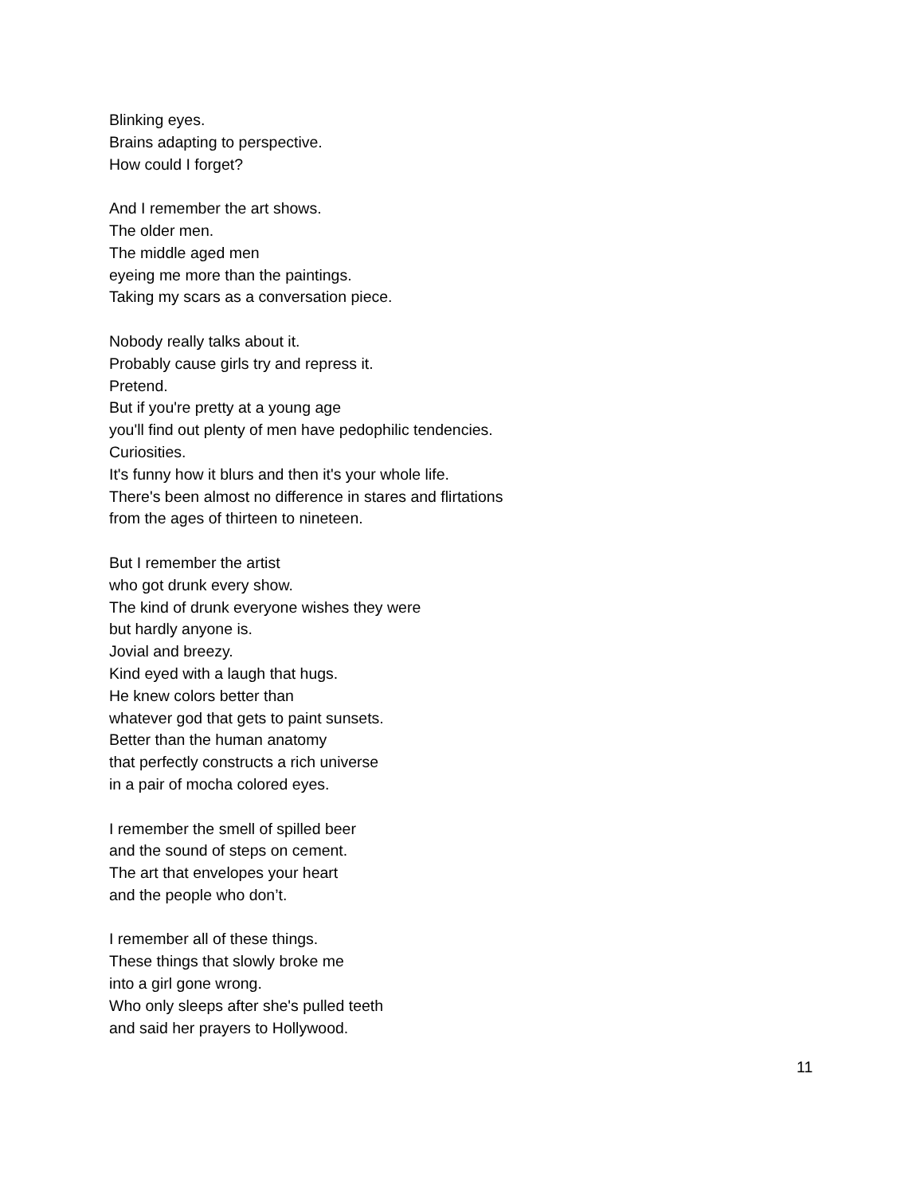Blinking eyes.
Brains adapting to perspective.
How could I forget?
And I remember the art shows.
The older men.
The middle aged men
eyeing me more than the paintings.
Taking my scars as a conversation piece.
Nobody really talks about it.
Probably cause girls try and repress it.
Pretend.
But if you're pretty at a young age
you'll find out plenty of men have pedophilic tendencies.
Curiosities.
It's funny how it blurs and then it's your whole life.
There's been almost no difference in stares and flirtations
from the ages of thirteen to nineteen.
But I remember the artist
who got drunk every show.
The kind of drunk everyone wishes they were
but hardly anyone is.
Jovial and breezy.
Kind eyed with a laugh that hugs.
He knew colors better than
whatever god that gets to paint sunsets.
Better than the human anatomy
that perfectly constructs a rich universe
in a pair of mocha colored eyes.
I remember the smell of spilled beer
and the sound of steps on cement.
The art that envelopes your heart
and the people who don’t.
I remember all of these things.
These things that slowly broke me
into a girl gone wrong.
Who only sleeps after she's pulled teeth
and said her prayers to Hollywood.
11